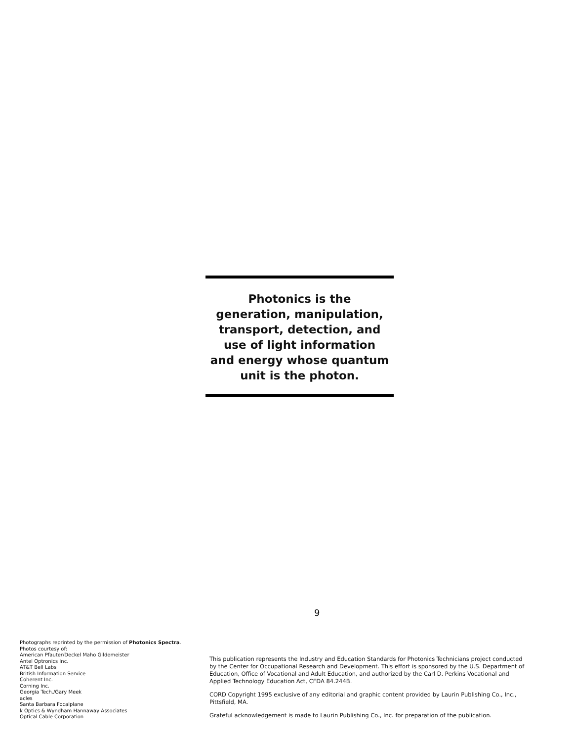Photonics is the
generation, manipulation,
transport, detection, and
use of light information
and energy whose quantum
unit is the photon.
9
Photographs reprinted by the permission of Photonics Spectra.
Photos courtesy of:
American Pfauter/Deckel Maho Gildemeister
Antel Optronics Inc.
AT&T Bell Labs
British Information Service
Coherent Inc.
Corning Inc.
Georgia Tech./Gary Meek
acles
Santa Barbara Focalplane
k Optics & Wyndham Hannaway Associates
Optical Cable Corporation
This publication represents the Industry and Education Standards for Photonics Technicians project conducted by the Center for Occupational Research and Development. This effort is sponsored by the U.S. Department of Education, Office of Vocational and Adult Education, and authorized by the Carl D. Perkins Vocational and Applied Technology Education Act, CFDA 84.244B.
CORD Copyright 1995 exclusive of any editorial and graphic content provided by Laurin Publishing Co., Inc., Pittsfield, MA.
Grateful acknowledgement is made to Laurin Publishing Co., Inc. for preparation of the publication.